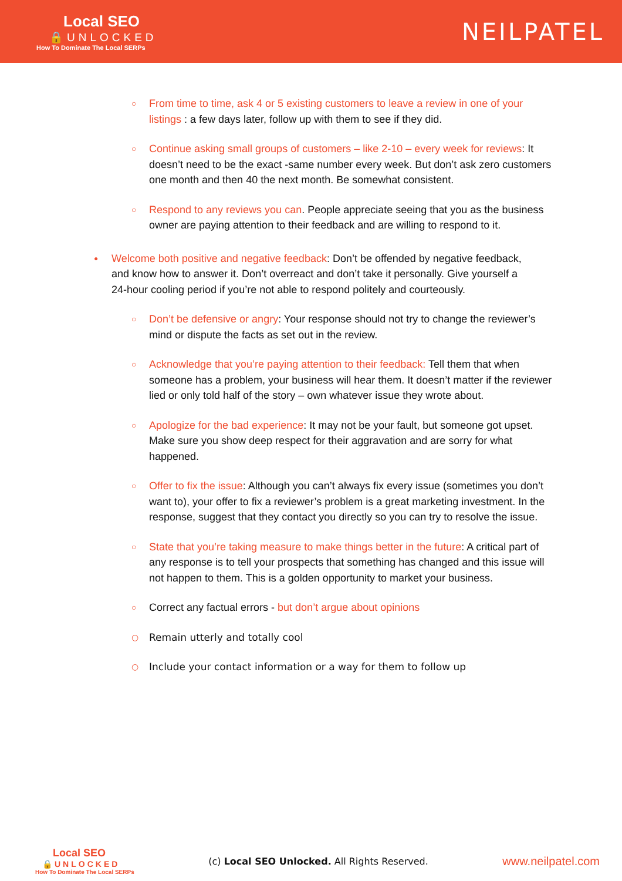Local SEO
🔒UNLOCKED
How To Dominate The Local SERPs
NEILPATEL
From time to time, ask 4 or 5 existing customers to leave a review in one of your listings : a few days later, follow up with them to see if they did.
Continue asking small groups of customers – like 2-10 – every week for reviews: It doesn’t need to be the exact -same number every week. But don’t ask zero customers one month and then 40 the next month. Be somewhat consistent.
Respond to any reviews you can. People appreciate seeing that you as the business owner are paying attention to their feedback and are willing to respond to it.
Welcome both positive and negative feedback: Don’t be offended by negative feedback, and know how to answer it. Don’t overreact and don’t take it personally. Give yourself a 24-hour cooling period if you’re not able to respond politely and courteously.
Don’t be defensive or angry: Your response should not try to change the reviewer’s mind or dispute the facts as set out in the review.
Acknowledge that you’re paying attention to their feedback: Tell them that when someone has a problem, your business will hear them. It doesn’t matter if the reviewer lied or only told half of the story – own whatever issue they wrote about.
Apologize for the bad experience: It may not be your fault, but someone got upset. Make sure you show deep respect for their aggravation and are sorry for what happened.
Offer to fix the issue: Although you can’t always fix every issue (sometimes you don’t want to), your offer to fix a reviewer’s problem is a great marketing investment. In the response, suggest that they contact you directly so you can try to resolve the issue.
State that you’re taking measure to make things better in the future: A critical part of any response is to tell your prospects that something has changed and this issue will not happen to them. This is a golden opportunity to market your business.
Correct any factual errors - but don’t argue about opinions
Remain utterly and totally cool
Include your contact information or a way for them to follow up
Local SEO
🔒UNLOCKED
How To Dominate The Local SERPs
(c) Local SEO Unlocked. All Rights Reserved.
www.neilpatel.com